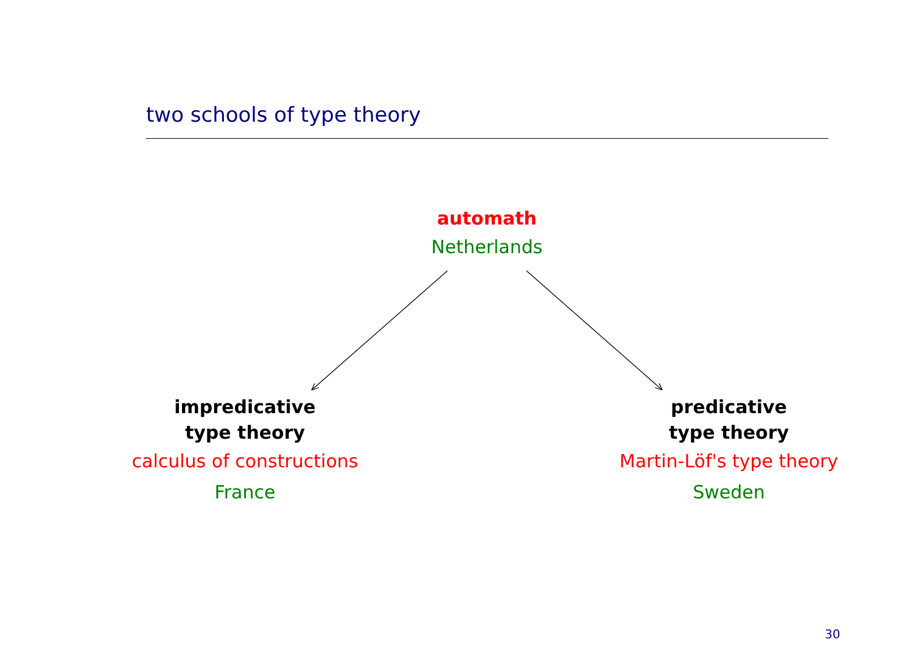two schools of type theory
automath
Netherlands
impredicative
type theory
calculus of constructions
France
predicative
type theory
Martin-Löf's type theory
Sweden
30